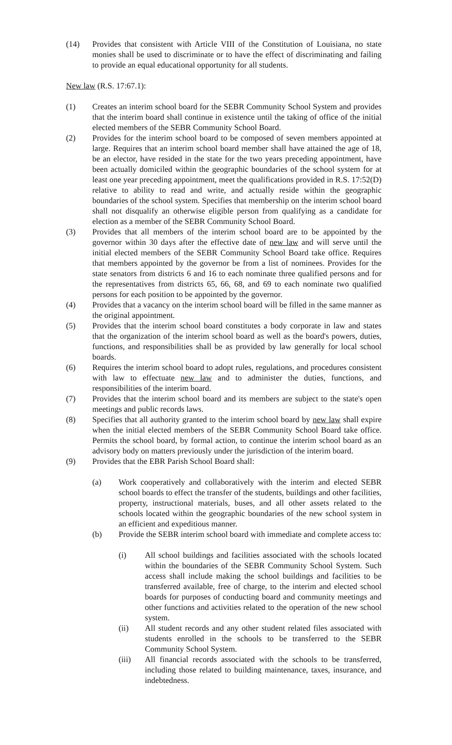(14) Provides that consistent with Article VIII of the Constitution of Louisiana, no state monies shall be used to discriminate or to have the effect of discriminating and failing to provide an equal educational opportunity for all students.
New law (R.S. 17:67.1):
(1) Creates an interim school board for the SEBR Community School System and provides that the interim board shall continue in existence until the taking of office of the initial elected members of the SEBR Community School Board.
(2) Provides for the interim school board to be composed of seven members appointed at large. Requires that an interim school board member shall have attained the age of 18, be an elector, have resided in the state for the two years preceding appointment, have been actually domiciled within the geographic boundaries of the school system for at least one year preceding appointment, meet the qualifications provided in R.S. 17:52(D) relative to ability to read and write, and actually reside within the geographic boundaries of the school system. Specifies that membership on the interim school board shall not disqualify an otherwise eligible person from qualifying as a candidate for election as a member of the SEBR Community School Board.
(3) Provides that all members of the interim school board are to be appointed by the governor within 30 days after the effective date of new law and will serve until the initial elected members of the SEBR Community School Board take office. Requires that members appointed by the governor be from a list of nominees. Provides for the state senators from districts 6 and 16 to each nominate three qualified persons and for the representatives from districts 65, 66, 68, and 69 to each nominate two qualified persons for each position to be appointed by the governor.
(4) Provides that a vacancy on the interim school board will be filled in the same manner as the original appointment.
(5) Provides that the interim school board constitutes a body corporate in law and states that the organization of the interim school board as well as the board's powers, duties, functions, and responsibilities shall be as provided by law generally for local school boards.
(6) Requires the interim school board to adopt rules, regulations, and procedures consistent with law to effectuate new law and to administer the duties, functions, and responsibilities of the interim board.
(7) Provides that the interim school board and its members are subject to the state's open meetings and public records laws.
(8) Specifies that all authority granted to the interim school board by new law shall expire when the initial elected members of the SEBR Community School Board take office. Permits the school board, by formal action, to continue the interim school board as an advisory body on matters previously under the jurisdiction of the interim board.
(9) Provides that the EBR Parish School Board shall:
(a) Work cooperatively and collaboratively with the interim and elected SEBR school boards to effect the transfer of the students, buildings and other facilities, property, instructional materials, buses, and all other assets related to the schools located within the geographic boundaries of the new school system in an efficient and expeditious manner.
(b) Provide the SEBR interim school board with immediate and complete access to:
(i) All school buildings and facilities associated with the schools located within the boundaries of the SEBR Community School System. Such access shall include making the school buildings and facilities to be transferred available, free of charge, to the interim and elected school boards for purposes of conducting board and community meetings and other functions and activities related to the operation of the new school system.
(ii) All student records and any other student related files associated with students enrolled in the schools to be transferred to the SEBR Community School System.
(iii) All financial records associated with the schools to be transferred, including those related to building maintenance, taxes, insurance, and indebtedness.